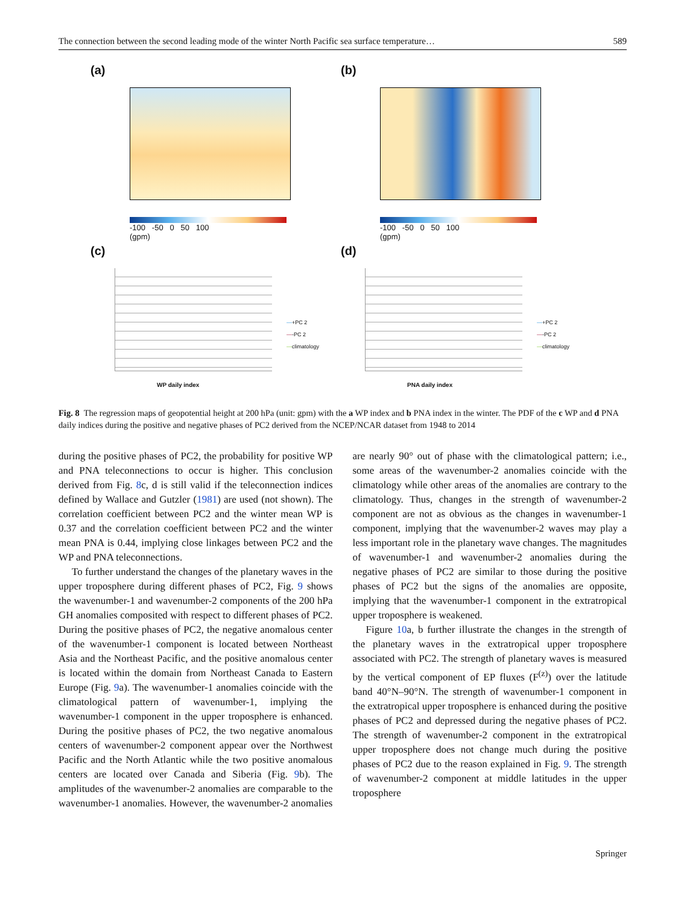The connection between the second leading mode of the winter North Pacific sea surface temperature… 589
(a)
-100 -50 0 50 100
(gpm)
(b)
-100 -50 0 50 100
(gpm)
(c)
WP daily index
—+PC 2
—-PC 2
—climatology
(d)
PNA daily index
—+PC 2
—-PC 2
—climatology
Fig. 8 The regression maps of geopotential height at 200 hPa (unit: gpm) with the a WP index and b PNA index in the winter. The PDF of the c WP and d PNA daily indices during the positive and negative phases of PC2 derived from the NCEP/NCAR dataset from 1948 to 2014
during the positive phases of PC2, the probability for positive WP and PNA teleconnections to occur is higher. This conclusion derived from Fig. 8c, d is still valid if the teleconnection indices defined by Wallace and Gutzler (1981) are used (not shown). The correlation coefficient between PC2 and the winter mean WP is 0.37 and the correlation coefficient between PC2 and the winter mean PNA is 0.44, implying close linkages between PC2 and the WP and PNA teleconnections.
To further understand the changes of the planetary waves in the upper troposphere during different phases of PC2, Fig. 9 shows the wavenumber-1 and wavenumber-2 components of the 200 hPa GH anomalies composited with respect to different phases of PC2. During the positive phases of PC2, the negative anomalous center of the wavenumber-1 component is located between Northeast Asia and the Northeast Pacific, and the positive anomalous center is located within the domain from Northeast Canada to Eastern Europe (Fig. 9a). The wavenumber-1 anomalies coincide with the climatological pattern of wavenumber-1, implying the wavenumber-1 component in the upper troposphere is enhanced. During the positive phases of PC2, the two negative anomalous centers of wavenumber-2 component appear over the Northwest Pacific and the North Atlantic while the two positive anomalous centers are located over Canada and Siberia (Fig. 9b). The amplitudes of the wavenumber-2 anomalies are comparable to the wavenumber-1 anomalies. However, the wavenumber-2 anomalies are nearly 90° out of phase with the climatological pattern; i.e., some areas of the wavenumber-2 anomalies coincide with the climatology while other areas of the anomalies are contrary to the climatology. Thus, changes in the strength of wavenumber-2 component are not as obvious as the changes in wavenumber-1 component, implying that the wavenumber-2 waves may play a less important role in the planetary wave changes. The magnitudes of wavenumber-1 and wavenumber-2 anomalies during the negative phases of PC2 are similar to those during the positive phases of PC2 but the signs of the anomalies are opposite, implying that the wavenumber-1 component in the extratropical upper troposphere is weakened.
Figure 10a, b further illustrate the changes in the strength of the planetary waves in the extratropical upper troposphere associated with PC2. The strength of planetary waves is measured by the vertical component of EP fluxes (F<sup>(z)</sup>) over the latitude band 40°N–90°N. The strength of wavenumber-1 component in the extratropical upper troposphere is enhanced during the positive phases of PC2 and depressed during the negative phases of PC2. The strength of wavenumber-2 component in the extratropical upper troposphere does not change much during the positive phases of PC2 due to the reason explained in Fig. 9. The strength of wavenumber-2 component at middle latitudes in the upper troposphere
Springer